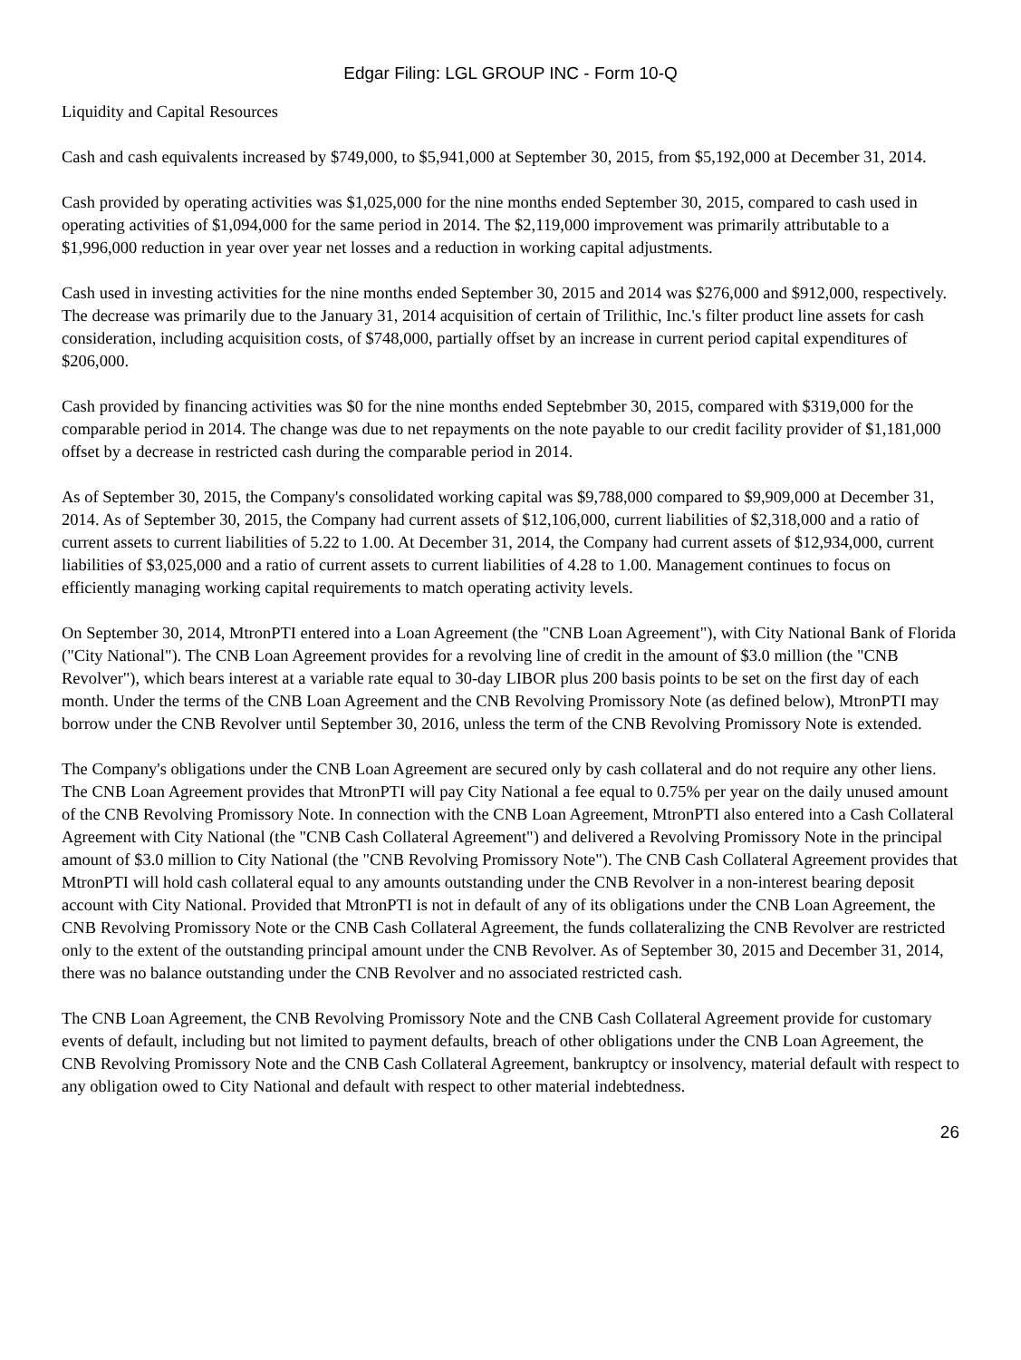Edgar Filing: LGL GROUP INC - Form 10-Q
Liquidity and Capital Resources
Cash and cash equivalents increased by $749,000, to $5,941,000 at September 30, 2015, from $5,192,000 at December 31, 2014.
Cash provided by operating activities was $1,025,000 for the nine months ended September 30, 2015, compared to cash used in operating activities of $1,094,000 for the same period in 2014. The $2,119,000 improvement was primarily attributable to a $1,996,000 reduction in year over year net losses and a reduction in working capital adjustments.
Cash used in investing activities for the nine months ended September 30, 2015 and 2014 was $276,000 and $912,000, respectively. The decrease was primarily due to the January 31, 2014 acquisition of certain of Trilithic, Inc.'s filter product line assets for cash consideration, including acquisition costs, of $748,000, partially offset by an increase in current period capital expenditures of $206,000.
Cash provided by financing activities was $0 for the nine months ended Septebmber 30, 2015, compared with $319,000 for the comparable period in 2014. The change was due to net repayments on the note payable to our credit facility provider of $1,181,000 offset by a decrease in restricted cash during the comparable period in 2014.
As of September 30, 2015, the Company's consolidated working capital was $9,788,000 compared to $9,909,000 at December 31, 2014. As of September 30, 2015, the Company had current assets of $12,106,000, current liabilities of $2,318,000 and a ratio of current assets to current liabilities of 5.22 to 1.00. At December 31, 2014, the Company had current assets of $12,934,000, current liabilities of $3,025,000 and a ratio of current assets to current liabilities of 4.28 to 1.00. Management continues to focus on efficiently managing working capital requirements to match operating activity levels.
On September 30, 2014, MtronPTI entered into a Loan Agreement (the "CNB Loan Agreement"), with City National Bank of Florida ("City National"). The CNB Loan Agreement provides for a revolving line of credit in the amount of $3.0 million (the "CNB Revolver"), which bears interest at a variable rate equal to 30-day LIBOR plus 200 basis points to be set on the first day of each month. Under the terms of the CNB Loan Agreement and the CNB Revolving Promissory Note (as defined below), MtronPTI may borrow under the CNB Revolver until September 30, 2016, unless the term of the CNB Revolving Promissory Note is extended.
The Company's obligations under the CNB Loan Agreement are secured only by cash collateral and do not require any other liens. The CNB Loan Agreement provides that MtronPTI will pay City National a fee equal to 0.75% per year on the daily unused amount of the CNB Revolving Promissory Note. In connection with the CNB Loan Agreement, MtronPTI also entered into a Cash Collateral Agreement with City National (the "CNB Cash Collateral Agreement") and delivered a Revolving Promissory Note in the principal amount of $3.0 million to City National (the "CNB Revolving Promissory Note"). The CNB Cash Collateral Agreement provides that MtronPTI will hold cash collateral equal to any amounts outstanding under the CNB Revolver in a non-interest bearing deposit account with City National. Provided that MtronPTI is not in default of any of its obligations under the CNB Loan Agreement, the CNB Revolving Promissory Note or the CNB Cash Collateral Agreement, the funds collateralizing the CNB Revolver are restricted only to the extent of the outstanding principal amount under the CNB Revolver. As of September 30, 2015 and December 31, 2014, there was no balance outstanding under the CNB Revolver and no associated restricted cash.
The CNB Loan Agreement, the CNB Revolving Promissory Note and the CNB Cash Collateral Agreement provide for customary events of default, including but not limited to payment defaults, breach of other obligations under the CNB Loan Agreement, the CNB Revolving Promissory Note and the CNB Cash Collateral Agreement, bankruptcy or insolvency, material default with respect to any obligation owed to City National and default with respect to other material indebtedness.
26